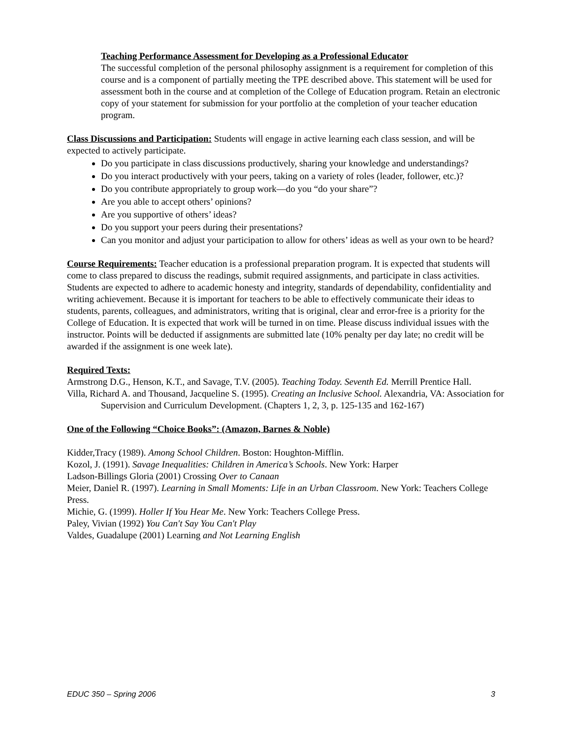Teaching Performance Assessment for Developing as a Professional Educator
The successful completion of the personal philosophy assignment is a requirement for completion of this course and is a component of partially meeting the TPE described above. This statement will be used for assessment both in the course and at completion of the College of Education program. Retain an electronic copy of your statement for submission for your portfolio at the completion of your teacher education program.
Class Discussions and Participation: Students will engage in active learning each class session, and will be expected to actively participate.
Do you participate in class discussions productively, sharing your knowledge and understandings?
Do you interact productively with your peers, taking on a variety of roles (leader, follower, etc.)?
Do you contribute appropriately to group work—do you “do your share”?
Are you able to accept others’ opinions?
Are you supportive of others’ ideas?
Do you support your peers during their presentations?
Can you monitor and adjust your participation to allow for others’ ideas as well as your own to be heard?
Course Requirements: Teacher education is a professional preparation program. It is expected that students will come to class prepared to discuss the readings, submit required assignments, and participate in class activities. Students are expected to adhere to academic honesty and integrity, standards of dependability, confidentiality and writing achievement. Because it is important for teachers to be able to effectively communicate their ideas to students, parents, colleagues, and administrators, writing that is original, clear and error-free is a priority for the College of Education. It is expected that work will be turned in on time. Please discuss individual issues with the instructor. Points will be deducted if assignments are submitted late (10% penalty per day late; no credit will be awarded if the assignment is one week late).
Required Texts:
Armstrong D.G., Henson, K.T., and Savage, T.V. (2005). Teaching Today. Seventh Ed. Merrill Prentice Hall.
Villa, Richard A. and Thousand, Jacqueline S. (1995). Creating an Inclusive School. Alexandria, VA: Association for Supervision and Curriculum Development. (Chapters 1, 2, 3, p. 125-135 and 162-167)
One of the Following “Choice Books”: (Amazon, Barnes & Noble)
Kidder,Tracy (1989). Among School Children. Boston: Houghton-Mifflin.
Kozol, J. (1991). Savage Inequalities: Children in America’s Schools. New York: Harper
Ladson-Billings Gloria (2001) Crossing Over to Canaan
Meier, Daniel R. (1997). Learning in Small Moments: Life in an Urban Classroom. New York: Teachers College Press.
Michie, G. (1999). Holler If You Hear Me. New York: Teachers College Press.
Paley, Vivian (1992) You Can't Say You Can't Play
Valdes, Guadalupe (2001) Learning and Not Learning English
EDUC 350 – Spring 2006 3